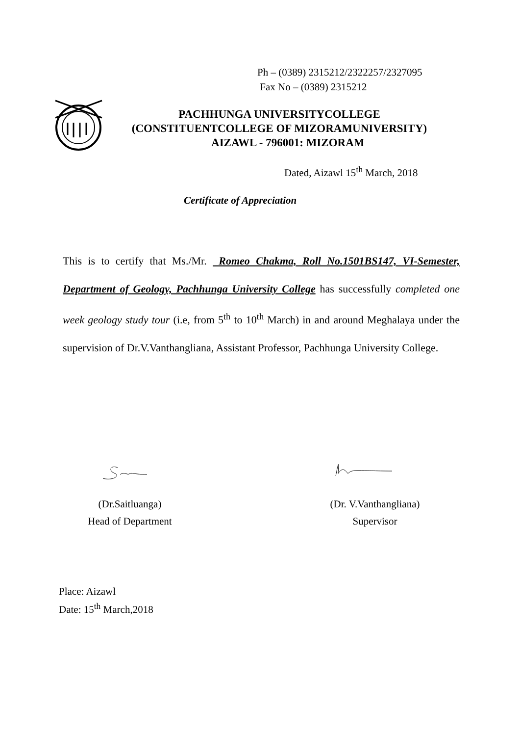Ph – (0389) 2315212/2322257/2327095
Fax No – (0389) 2315212
PACHHUNGA UNIVERSITYCOLLEGE
(CONSTITUENTCOLLEGE OF MIZORAMUNIVERSITY)
AIZAWL - 796001: MIZORAM
Dated, Aizawl 15<sup>th</sup> March, 2018
Certificate of Appreciation
This is to certify that Ms./Mr. Romeo Chakma, Roll No.1501BS147, VI-Semester, Department of Geology, Pachhunga University College has successfully completed one week geology study tour (i.e, from 5<sup>th</sup> to 10<sup>th</sup> March) in and around Meghalaya under the supervision of Dr.V.Vanthangliana, Assistant Professor, Pachhunga University College.
(Dr.Saitluanga)
Head of Department
(Dr. V.Vanthangliana)
Supervisor
Place: Aizawl
Date: 15<sup>th</sup> March,2018